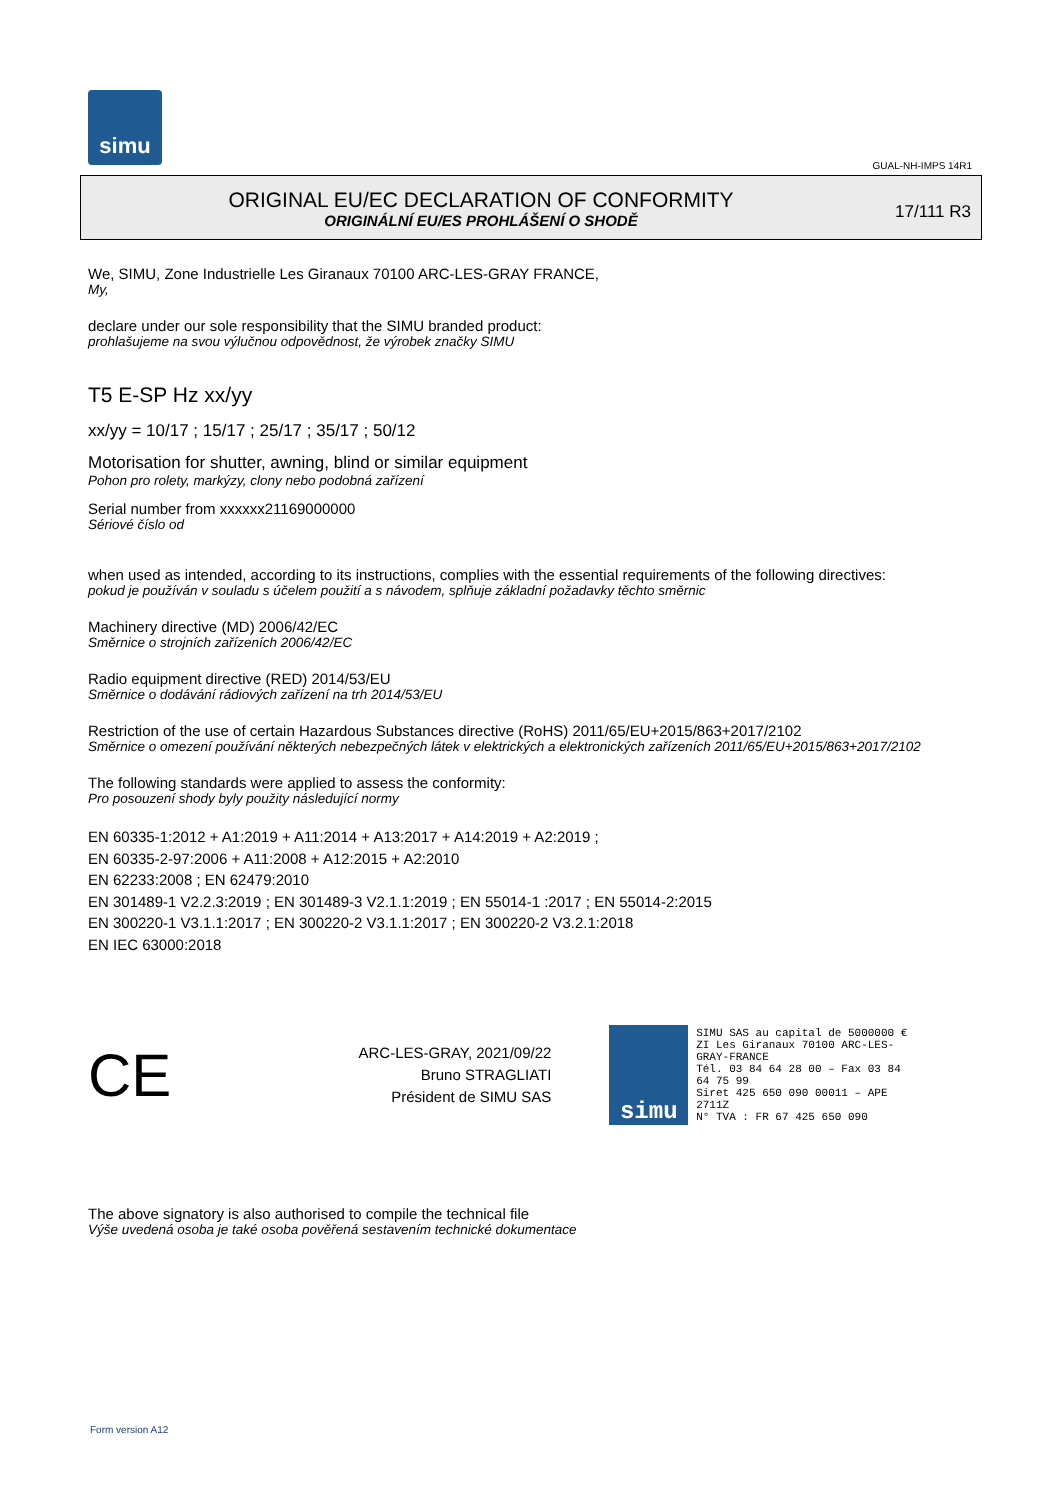simu
GUAL-NH-IMPS 14R1
ORIGINAL EU/EC DECLARATION OF CONFORMITY
ORIGINÁLNÍ EU/ES PROHLÁŠENÍ O SHODĚ
17/111 R3
We, SIMU, Zone Industrielle Les Giranaux 70100 ARC-LES-GRAY FRANCE,
My,
declare under our sole responsibility that the SIMU branded product:
prohlašujeme na svou výlučnou odpovědnost, že výrobek značky SIMU
T5 E-SP Hz xx/yy
xx/yy = 10/17 ; 15/17 ; 25/17 ; 35/17 ; 50/12
Motorisation for shutter, awning, blind or similar equipment
Pohon pro rolety, markýzy, clony nebo podobná zařízení
Serial number from xxxxxx21169000000
Sériové číslo od
when used as intended, according to its instructions, complies with the essential requirements of the following directives:
pokud je používán v souladu s účelem použití a s návodem, splňuje základní požadavky těchto směrnic
Machinery directive (MD) 2006/42/EC
Směrnice o strojních zařízeních 2006/42/EC
Radio equipment directive (RED) 2014/53/EU
Směrnice o dodávání rádiových zařízení na trh 2014/53/EU
Restriction of the use of certain Hazardous Substances directive (RoHS) 2011/65/EU+2015/863+2017/2102
Směrnice o omezení používání některých nebezpečných látek v elektrických a elektronických zařízeních 2011/65/EU+2015/863+2017/2102
The following standards were applied to assess the conformity:
Pro posouzení shody byly použity následující normy
EN 60335-1:2012 + A1:2019 + A11:2014 + A13:2017 + A14:2019 + A2:2019 ;
EN 60335-2-97:2006 + A11:2008 + A12:2015 + A2:2010
EN 62233:2008 ; EN 62479:2010
EN 301489-1 V2.2.3:2019 ; EN 301489-3 V2.1.1:2019 ; EN 55014-1 :2017 ; EN 55014-2:2015
EN 300220-1 V3.1.1:2017 ; EN 300220-2 V3.1.1:2017 ; EN 300220-2 V3.2.1:2018
EN IEC 63000:2018
CE
ARC-LES-GRAY, 2021/09/22
Bruno STRAGLIATI
Président de SIMU SAS
simu
SIMU SAS au capital de 5000000 €
ZI Les Giranaux 70100 ARC-LES-GRAY-FRANCE
Tél. 03 84 64 28 00 – Fax 03 84 64 75 99
Siret 425 650 090 00011 – APE 2711Z
N° TVA : FR 67 425 650 090
The above signatory is also authorised to compile the technical file
Výše uvedená osoba je také osoba pověřená sestavením technické dokumentace
Form version A12